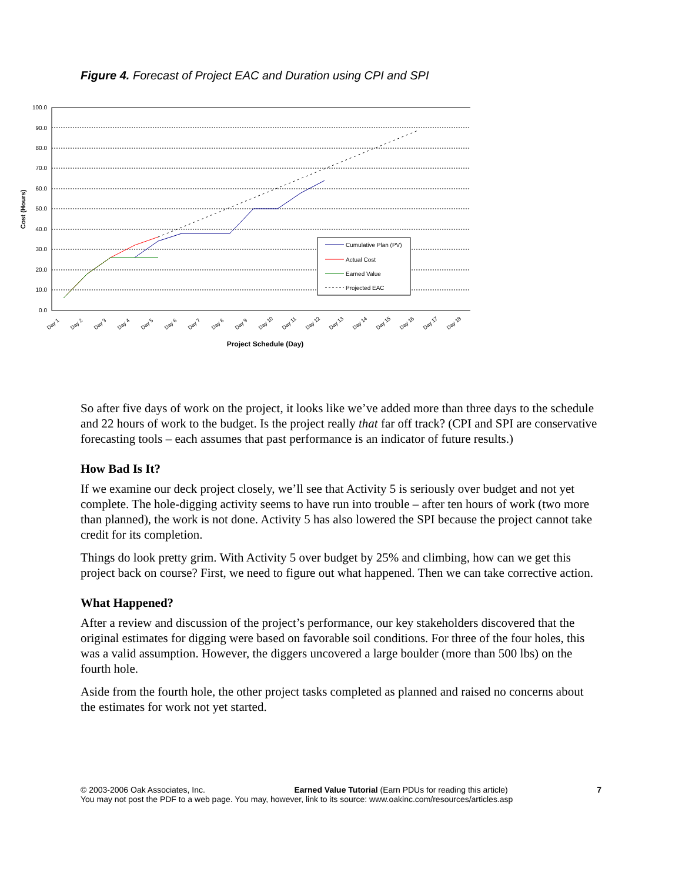Figure 4. Forecast of Project EAC and Duration using CPI and SPI
100.0
90.0
80.0
70.0
60.0
50.0
40.0
30.0
20.0
10.0
0.0
Cost (Hours)
Day 1
Day 2
Day 3
Day 4
Day 5
Day 6
Day 7
Day 8
Day 9
Day 10
Day 11
Day 12
Day 13
Day 14
Day 15
Day 16
Day 17
Day 18
Project Schedule (Day)
Cumulative Plan (PV)
Actual Cost
Earned Value
Projected EAC
So after five days of work on the project, it looks like we’ve added more than three days to the schedule and 22 hours of work to the budget. Is the project really that far off track? (CPI and SPI are conservative forecasting tools – each assumes that past performance is an indicator of future results.)
How Bad Is It?
If we examine our deck project closely, we’ll see that Activity 5 is seriously over budget and not yet complete. The hole-digging activity seems to have run into trouble – after ten hours of work (two more than planned), the work is not done. Activity 5 has also lowered the SPI because the project cannot take credit for its completion.
Things do look pretty grim. With Activity 5 over budget by 25% and climbing, how can we get this project back on course? First, we need to figure out what happened. Then we can take corrective action.
What Happened?
After a review and discussion of the project’s performance, our key stakeholders discovered that the original estimates for digging were based on favorable soil conditions. For three of the four holes, this was a valid assumption. However, the diggers uncovered a large boulder (more than 500 lbs) on the fourth hole.
Aside from the fourth hole, the other project tasks completed as planned and raised no concerns about the estimates for work not yet started.
© 2003-2006 Oak Associates, Inc. Earned Value Tutorial (Earn PDUs for reading this article) 7
You may not post the PDF to a web page. You may, however, link to its source: www.oakinc.com/resources/articles.asp